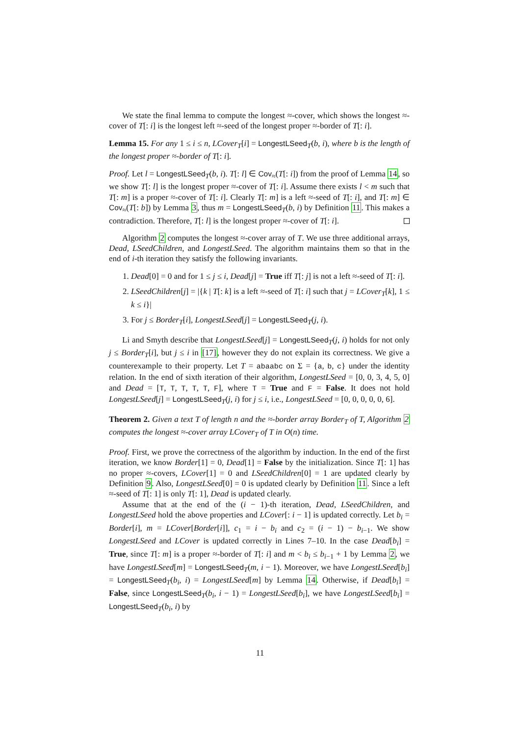We state the final lemma to compute the longest ≈-cover, which shows the longest ≈-cover of T[: i] is the longest left ≈-seed of the longest proper ≈-border of T[: i].
Lemma 15. For any 1 ≤ i ≤ n, LCover<sub>T</sub>[i] = LongestLSeed<sub>T</sub>(b, i), where b is the length of the longest proper ≈-border of T[: i].
Proof. Let l = LongestLSeed<sub>T</sub>(b, i). T[: l] ∈ Cov<sub>≈</sub>(T[: i]) from the proof of Lemma 14, so we show T[: l] is the longest proper ≈-cover of T[: i]. Assume there exists l < m such that T[: m] is a proper ≈-cover of T[: i]. Clearly T[: m] is a left ≈-seed of T[: i], and T[: m] ∈ Cov<sub>≈</sub>(T[: b]) by Lemma 3, thus m = LongestLSeed<sub>T</sub>(b, i) by Definition 11. This makes a contradiction. Therefore, T[: l] is the longest proper ≈-cover of T[: i].
Algorithm 2 computes the longest ≈-cover array of T. We use three additional arrays, Dead, LSeedChildren, and LongestLSeed. The algorithm maintains them so that in the end of i-th iteration they satisfy the following invariants.
1. Dead[0] = 0 and for 1 ≤ j ≤ i, Dead[j] = True iff T[: j] is not a left ≈-seed of T[: i].
2. LSeedChildren[j] = |{k | T[: k] is a left ≈-seed of T[: i] such that j = LCover<sub>T</sub>[k], 1 ≤ k ≤ i}|
3. For j ≤ Border<sub>T</sub>[i], LongestLSeed[j] = LongestLSeed<sub>T</sub>(j, i).
Li and Smyth describe that LongestLSeed[j] = LongestLSeed<sub>T</sub>(j, i) holds for not only j ≤ Border<sub>T</sub>[i], but j ≤ i in [17], however they do not explain its correctness. We give a counterexample to their property. Let T = abaabc on Σ = {a, b, c} under the identity relation. In the end of sixth iteration of their algorithm, LongestLSeed = [0, 0, 3, 4, 5, 0] and Dead = [T, T, T, T, T, F], where T = True and F = False. It does not hold LongestLSeed[j] = LongestLSeed<sub>T</sub>(j, i) for j ≤ i, i.e., LongestLSeed = [0, 0, 0, 0, 0, 6].
Theorem 2. Given a text T of length n and the ≈-border array Border<sub>T</sub> of T, Algorithm 2 computes the longest ≈-cover array LCover<sub>T</sub> of T in O(n) time.
Proof. First, we prove the correctness of the algorithm by induction. In the end of the first iteration, we know Border[1] = 0, Dead[1] = False by the initialization. Since T[: 1] has no proper ≈-covers, LCover[1] = 0 and LSeedChildren[0] = 1 are updated clearly by Definition 9. Also, LongestLSeed[0] = 0 is updated clearly by Definition 11. Since a left ≈-seed of T[: 1] is only T[: 1], Dead is updated clearly.
Assume that at the end of the (i − 1)-th iteration, Dead, LSeedChildren, and LongestLSeed hold the above properties and LCover[: i − 1] is updated correctly. Let b<sub>i</sub> = Border[i], m = LCover[Border[i]], c<sub>1</sub> = i − b<sub>i</sub> and c<sub>2</sub> = (i − 1) − b<sub>i−1</sub>. We show LongestLSeed and LCover is updated correctly in Lines 7–10. In the case Dead[b<sub>i</sub>] = True, since T[: m] is a proper ≈-border of T[: i] and m < b<sub>i</sub> ≤ b<sub>i−1</sub> + 1 by Lemma 2, we have LongestLSeed[m] = LongestLSeed<sub>T</sub>(m, i − 1). Moreover, we have LongestLSeed[b<sub>i</sub>] = LongestLSeed<sub>T</sub>(b<sub>i</sub>, i) = LongestLSeed[m] by Lemma 14. Otherwise, if Dead[b<sub>i</sub>] = False, since LongestLSeed<sub>T</sub>(b<sub>i</sub>, i − 1) = LongestLSeed[b<sub>i</sub>], we have LongestLSeed[b<sub>i</sub>] = LongestLSeed<sub>T</sub>(b<sub>i</sub>, i) by
11